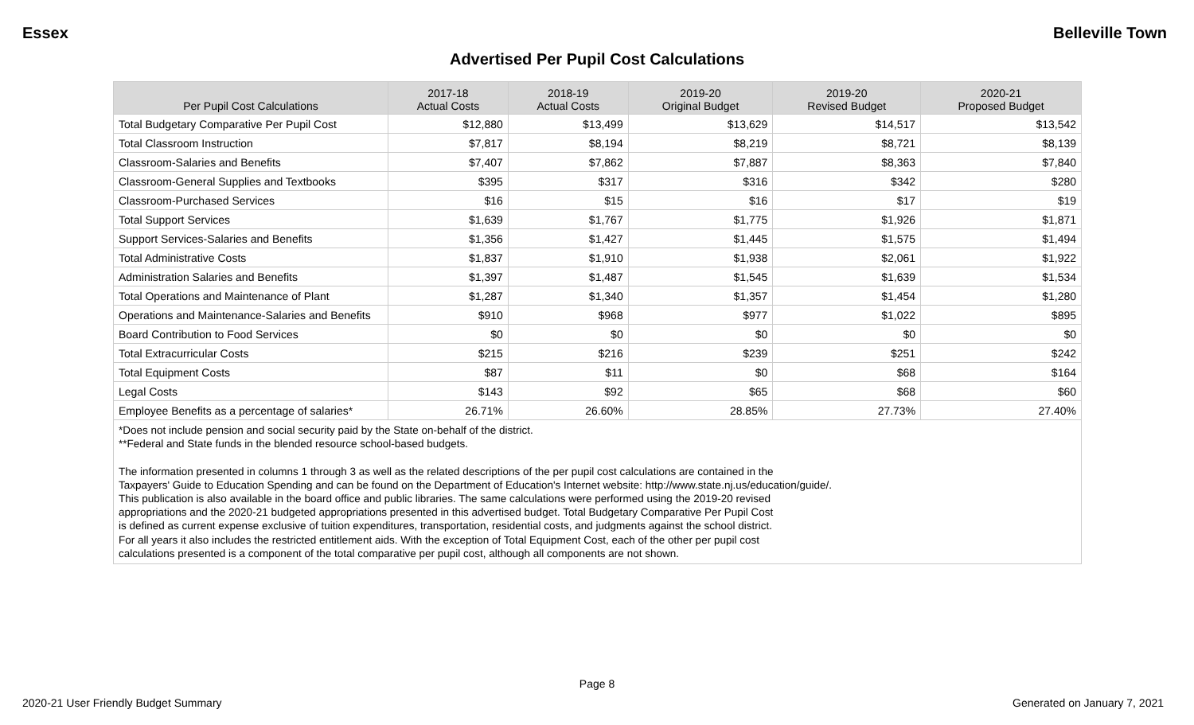Essex Belleville Town
Advertised Per Pupil Cost Calculations
| Per Pupil Cost Calculations | 2017-18 Actual Costs | 2018-19 Actual Costs | 2019-20 Original Budget | 2019-20 Revised Budget | 2020-21 Proposed Budget |
| --- | --- | --- | --- | --- | --- |
| Total Budgetary Comparative Per Pupil Cost | $12,880 | $13,499 | $13,629 | $14,517 | $13,542 |
| Total Classroom Instruction | $7,817 | $8,194 | $8,219 | $8,721 | $8,139 |
| Classroom-Salaries and Benefits | $7,407 | $7,862 | $7,887 | $8,363 | $7,840 |
| Classroom-General Supplies and Textbooks | $395 | $317 | $316 | $342 | $280 |
| Classroom-Purchased Services | $16 | $15 | $16 | $17 | $19 |
| Total Support Services | $1,639 | $1,767 | $1,775 | $1,926 | $1,871 |
| Support Services-Salaries and Benefits | $1,356 | $1,427 | $1,445 | $1,575 | $1,494 |
| Total Administrative Costs | $1,837 | $1,910 | $1,938 | $2,061 | $1,922 |
| Administration Salaries and Benefits | $1,397 | $1,487 | $1,545 | $1,639 | $1,534 |
| Total Operations and Maintenance of Plant | $1,287 | $1,340 | $1,357 | $1,454 | $1,280 |
| Operations and Maintenance-Salaries and Benefits | $910 | $968 | $977 | $1,022 | $895 |
| Board Contribution to Food Services | $0 | $0 | $0 | $0 | $0 |
| Total Extracurricular Costs | $215 | $216 | $239 | $251 | $242 |
| Total Equipment Costs | $87 | $11 | $0 | $68 | $164 |
| Legal Costs | $143 | $92 | $65 | $68 | $60 |
| Employee Benefits as a percentage of salaries* | 26.71% | 26.60% | 28.85% | 27.73% | 27.40% |
*Does not include pension and social security paid by the State on-behalf of the district.
**Federal and State funds in the blended resource school-based budgets.
The information presented in columns 1 through 3 as well as the related descriptions of the per pupil cost calculations are contained in the
Taxpayers' Guide to Education Spending and can be found on the Department of Education's Internet website: http://www.state.nj.us/education/guide/.
This publication is also available in the board office and public libraries. The same calculations were performed using the 2019-20 revised
appropriations and the 2020-21 budgeted appropriations presented in this advertised budget. Total Budgetary Comparative Per Pupil Cost
is defined as current expense exclusive of tuition expenditures, transportation, residential costs, and judgments against the school district.
For all years it also includes the restricted entitlement aids. With the exception of Total Equipment Cost, each of the other per pupil cost
calculations presented is a component of the total comparative per pupil cost, although all components are not shown.
Page 8
2020-21 User Friendly Budget Summary Generated on January 7, 2021